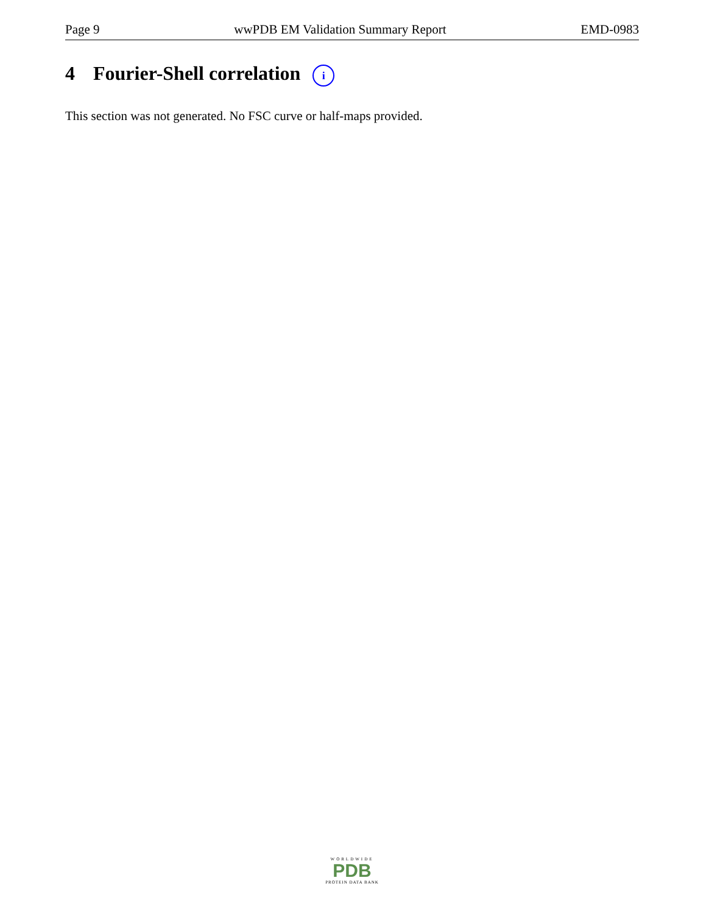Page 9 wwPDB EM Validation Summary Report EMD-0983
4 Fourier-Shell correlation i
This section was not generated. No FSC curve or half-maps provided.
WORLDWIDE
PDB
PROTEIN DATA BANK